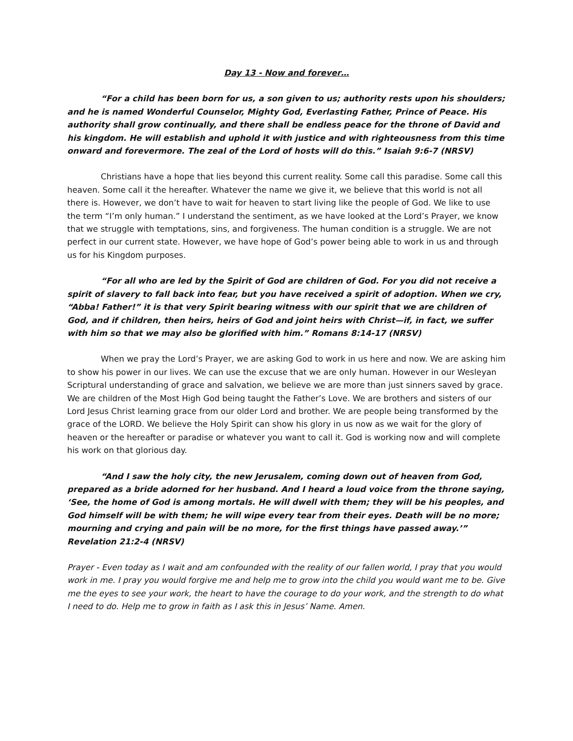Day 13 - Now and forever…
“For a child has been born for us, a son given to us; authority rests upon his shoulders; and he is named Wonderful Counselor, Mighty God, Everlasting Father, Prince of Peace. His authority shall grow continually, and there shall be endless peace for the throne of David and his kingdom. He will establish and uphold it with justice and with righteousness from this time onward and forevermore. The zeal of the Lord of hosts will do this.” Isaiah 9:6-7 (NRSV)
Christians have a hope that lies beyond this current reality. Some call this paradise. Some call this heaven. Some call it the hereafter. Whatever the name we give it, we believe that this world is not all there is. However, we don’t have to wait for heaven to start living like the people of God. We like to use the term “I’m only human.” I understand the sentiment, as we have looked at the Lord’s Prayer, we know that we struggle with temptations, sins, and forgiveness. The human condition is a struggle. We are not perfect in our current state. However, we have hope of God’s power being able to work in us and through us for his Kingdom purposes.
“For all who are led by the Spirit of God are children of God. For you did not receive a spirit of slavery to fall back into fear, but you have received a spirit of adoption. When we cry, “Abba! Father!” it is that very Spirit bearing witness with our spirit that we are children of God, and if children, then heirs, heirs of God and joint heirs with Christ—if, in fact, we suffer with him so that we may also be glorified with him.” Romans 8:14-17 (NRSV)
When we pray the Lord’s Prayer, we are asking God to work in us here and now. We are asking him to show his power in our lives. We can use the excuse that we are only human. However in our Wesleyan Scriptural understanding of grace and salvation, we believe we are more than just sinners saved by grace. We are children of the Most High God being taught the Father’s Love. We are brothers and sisters of our Lord Jesus Christ learning grace from our older Lord and brother. We are people being transformed by the grace of the LORD. We believe the Holy Spirit can show his glory in us now as we wait for the glory of heaven or the hereafter or paradise or whatever you want to call it. God is working now and will complete his work on that glorious day.
“And I saw the holy city, the new Jerusalem, coming down out of heaven from God, prepared as a bride adorned for her husband. And I heard a loud voice from the throne saying, ‘See, the home of God is among mortals. He will dwell with them; they will be his peoples, and God himself will be with them; he will wipe every tear from their eyes. Death will be no more; mourning and crying and pain will be no more, for the first things have passed away.’” Revelation 21:2-4 (NRSV)
Prayer - Even today as I wait and am confounded with the reality of our fallen world, I pray that you would work in me. I pray you would forgive me and help me to grow into the child you would want me to be. Give me the eyes to see your work, the heart to have the courage to do your work, and the strength to do what I need to do. Help me to grow in faith as I ask this in Jesus’ Name. Amen.